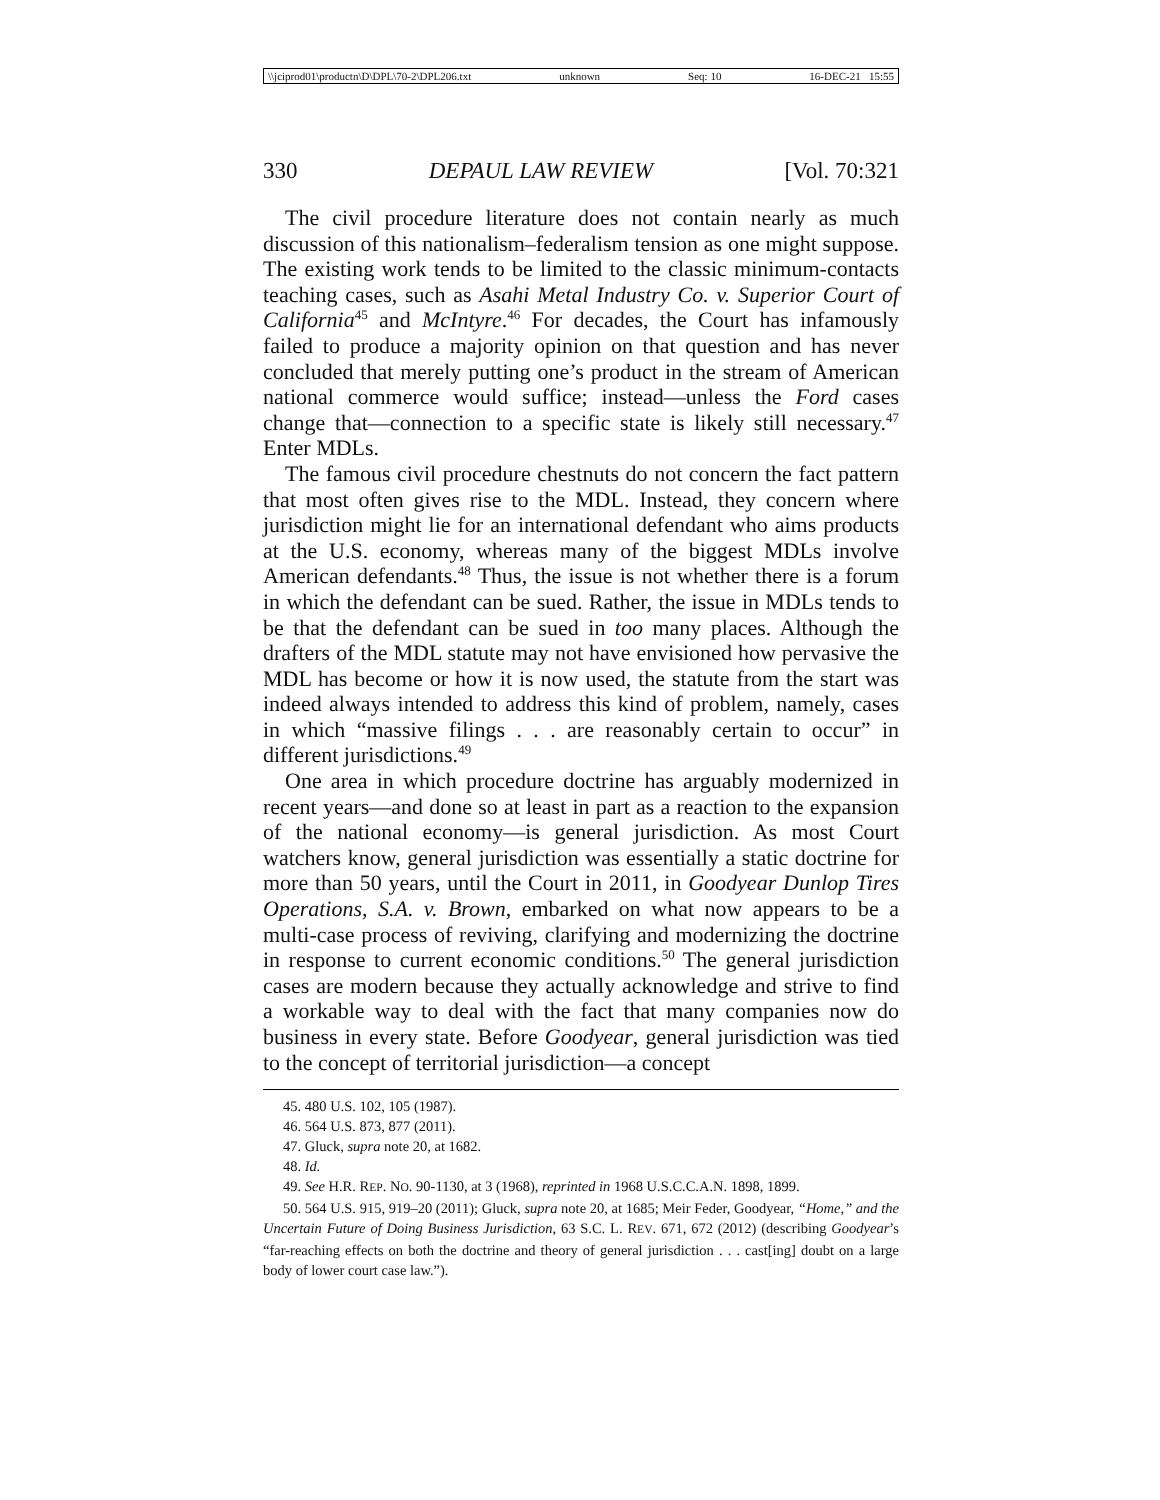\\jciprod01\productn\D\DPL\70-2\DPL206.txt unknown Seq: 10 16-DEC-21 15:55
330 DEPAUL LAW REVIEW [Vol. 70:321
The civil procedure literature does not contain nearly as much discussion of this nationalism–federalism tension as one might suppose. The existing work tends to be limited to the classic minimum-contacts teaching cases, such as Asahi Metal Industry Co. v. Superior Court of California<sup>45</sup> and McIntyre.<sup>46</sup> For decades, the Court has infamously failed to produce a majority opinion on that question and has never concluded that merely putting one’s product in the stream of American national commerce would suffice; instead—unless the Ford cases change that—connection to a specific state is likely still necessary.<sup>47</sup> Enter MDLs.
The famous civil procedure chestnuts do not concern the fact pattern that most often gives rise to the MDL. Instead, they concern where jurisdiction might lie for an international defendant who aims products at the U.S. economy, whereas many of the biggest MDLs involve American defendants.<sup>48</sup> Thus, the issue is not whether there is a forum in which the defendant can be sued. Rather, the issue in MDLs tends to be that the defendant can be sued in too many places. Although the drafters of the MDL statute may not have envisioned how pervasive the MDL has become or how it is now used, the statute from the start was indeed always intended to address this kind of problem, namely, cases in which “massive filings . . . are reasonably certain to occur” in different jurisdictions.<sup>49</sup>
One area in which procedure doctrine has arguably modernized in recent years—and done so at least in part as a reaction to the expansion of the national economy—is general jurisdiction. As most Court watchers know, general jurisdiction was essentially a static doctrine for more than 50 years, until the Court in 2011, in Goodyear Dunlop Tires Operations, S.A. v. Brown, embarked on what now appears to be a multi-case process of reviving, clarifying and modernizing the doctrine in response to current economic conditions.<sup>50</sup> The general jurisdiction cases are modern because they actually acknowledge and strive to find a workable way to deal with the fact that many companies now do business in every state. Before Goodyear, general jurisdiction was tied to the concept of territorial jurisdiction—a concept
45. 480 U.S. 102, 105 (1987).
46. 564 U.S. 873, 877 (2011).
47. Gluck, supra note 20, at 1682.
48. Id.
49. See H.R. REP. NO. 90-1130, at 3 (1968), reprinted in 1968 U.S.C.C.A.N. 1898, 1899.
50. 564 U.S. 915, 919–20 (2011); Gluck, supra note 20, at 1685; Meir Feder, Goodyear, “Home,” and the Uncertain Future of Doing Business Jurisdiction, 63 S.C. L. REV. 671, 672 (2012) (describing Goodyear’s “far-reaching effects on both the doctrine and theory of general jurisdiction . . . cast[ing] doubt on a large body of lower court case law.”).